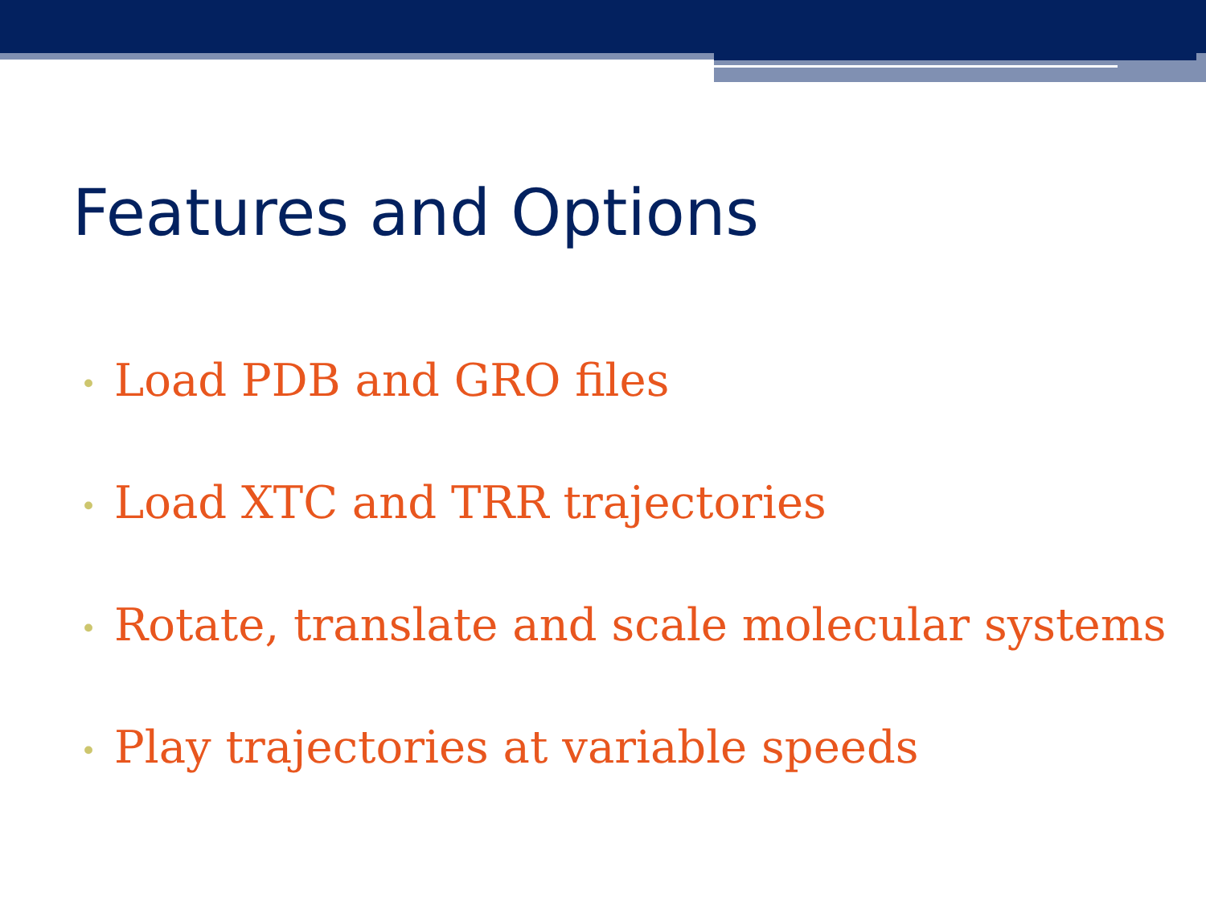Features and Options
• Load PDB and GRO files
• Load XTC and TRR trajectories
• Rotate, translate and scale molecular systems
• Play trajectories at variable speeds